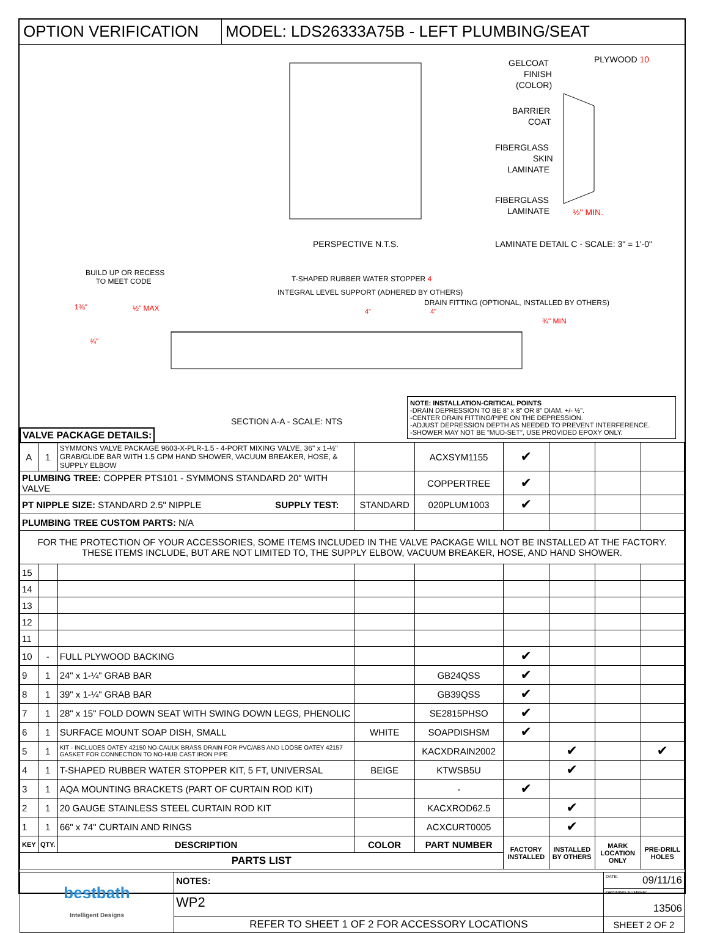OPTION VERIFICATION MODEL: LDS26333A75B - LEFT PLUMBING/SEAT
GELCOAT PLYWOOD 10
FINISH
(COLOR)
BARRIER
COAT
FIBERGLASS
SKIN
LAMINATE
FIBERGLASS
LAMINATE ½" MIN.
PERSPECTIVE N.T.S. LAMINATE DETAIL C - SCALE: 3" = 1'-0"
BUILD UP OR RECESS
TO MEET CODE T-SHAPED RUBBER WATER STOPPER 4
INTEGRAL LEVEL SUPPORT (ADHERED BY OTHERS)
DRAIN FITTING (OPTIONAL, INSTALLED BY OTHERS) 1⅜" ½" MAX 4" 4"
¾" MIN
¾"
SECTION A-A - SCALE: NTS
NOTE: INSTALLATION-CRITICAL POINTS
-DRAIN DEPRESSION TO BE 8" x 8" OR 8" DIAM. +/- ½".
-CENTER DRAIN FITTING/PIPE ON THE DEPRESSION.
-ADJUST DEPRESSION DEPTH AS NEEDED TO PREVENT INTERFERENCE.
-SHOWER MAY NOT BE "MUD-SET", USE PROVIDED EPOXY ONLY.
VALVE PACKAGE DETAILS:
| A | 1 | SYMMONS VALVE PACKAGE 9603-X-PLR-1.5 - 4-PORT MIXING VALVE, 36" x 1-½" GRAB/GLIDE BAR WITH 1.5 GPM HAND SHOWER, VACUUM BREAKER, HOSE, & SUPPLY ELBOW | | ACXSYM1155 | ✔ | | | |
| PLUMBING TREE: COPPER PTS101 - SYMMONS STANDARD 20" WITH VALVE | | | | COPPERTREE | ✔ | | | |
| PT NIPPLE SIZE: STANDARD 2.5" NIPPLE SUPPLY TEST: | | | STANDARD | 020PLUM1003 | ✔ | | | |
| PLUMBING TREE CUSTOM PARTS: N/A | | | | | | | | |
| FOR THE PROTECTION OF YOUR ACCESSORIES, SOME ITEMS INCLUDED IN THE VALVE PACKAGE WILL NOT BE INSTALLED AT THE FACTORY. THESE ITEMS INCLUDE, BUT ARE NOT LIMITED TO, THE SUPPLY ELBOW, VACUUM BREAKER, HOSE, AND HAND SHOWER. | | | | | | | | |
| 15 | | | | | | | | |
| 14 | | | | | | | | |
| 13 | | | | | | | | |
| 12 | | | | | | | | |
| 11 | | | | | | | | |
| 10 | - | FULL PLYWOOD BACKING | | | ✔ | | | |
| 9 | 1 | 24" x 1-¼" GRAB BAR | | GB24QSS | ✔ | | | |
| 8 | 1 | 39" x 1-¼" GRAB BAR | | GB39QSS | ✔ | | | |
| 7 | 1 | 28" x 15" FOLD DOWN SEAT WITH SWING DOWN LEGS, PHENOLIC | | SE2815PHSO | ✔ | | | |
| 6 | 1 | SURFACE MOUNT SOAP DISH, SMALL | WHITE | SOAPDISHSM | ✔ | | | |
| 5 | 1 | KIT - INCLUDES OATEY 42150 NO-CAULK BRASS DRAIN FOR PVC/ABS AND LOOSE OATEY 42157 GASKET FOR CONNECTION TO NO-HUB CAST IRON PIPE | | KACXDRAIN2002 | | ✔ | | ✔ |
| 4 | 1 | T-SHAPED RUBBER WATER STOPPER KIT, 5 FT, UNIVERSAL | BEIGE | KTWSB5U | | ✔ | | |
| 3 | 1 | AQA MOUNTING BRACKETS (PART OF CURTAIN ROD KIT) | | - | ✔ | | | |
| 2 | 1 | 20 GAUGE STAINLESS STEEL CURTAIN ROD KIT | | KACXROD62.5 | | ✔ | | |
| 1 | 1 | 66" x 74" CURTAIN AND RINGS | | ACXCURT0005 | | ✔ | | |
| KEY | QTY. | DESCRIPTION | COLOR | PART NUMBER | FACTORY INSTALLED | INSTALLED BY OTHERS | MARK LOCATION ONLY | PRE-DRILL HOLES |
| PARTS LIST | | | | | | | | |
| bestbath Intelligent Designs | NOTES: | DATE: 09/11/16 |
| | WP2 | DRAWING NUMBER: 13506 |
| | REFER TO SHEET 1 OF 2 FOR ACCESSORY LOCATIONS | SHEET 2 OF 2 |